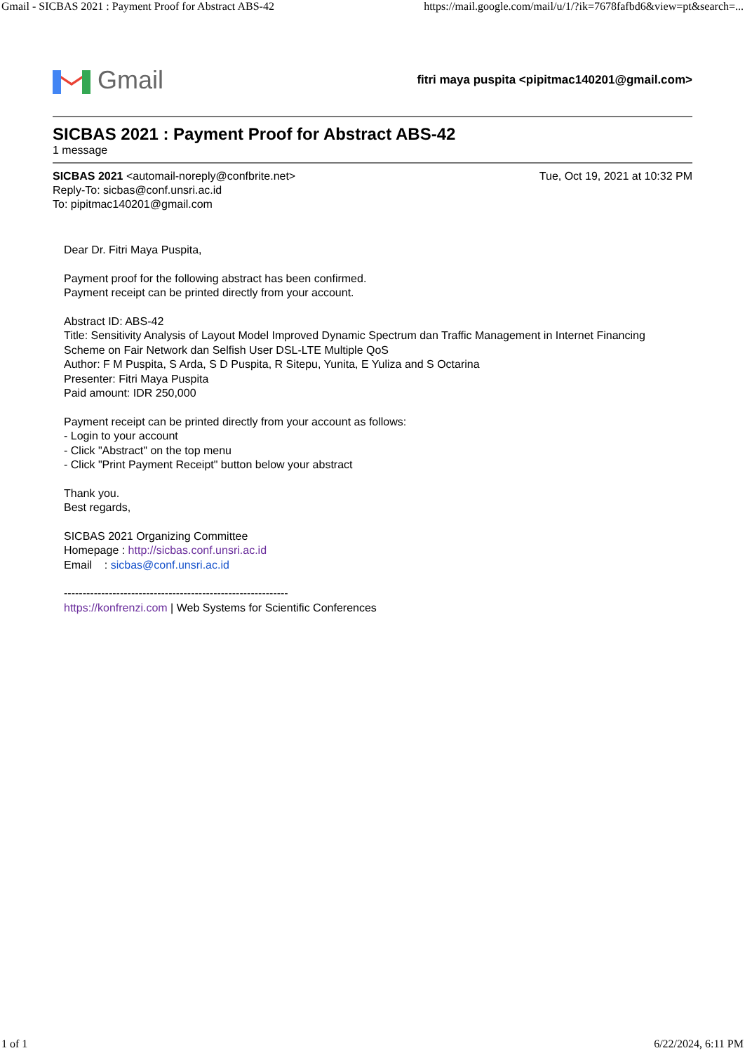Gmail - SICBAS 2021 : Payment Proof for Abstract ABS-42 https://mail.google.com/mail/u/1/?ik=7678fafbd6&view=pt&search=...
Gmail
fitri maya puspita <pipitmac140201@gmail.com>
SICBAS 2021 : Payment Proof for Abstract ABS-42
1 message
SICBAS 2021 <automail-noreply@confbrite.net> Tue, Oct 19, 2021 at 10:32 PM
Reply-To: sicbas@conf.unsri.ac.id
To: pipitmac140201@gmail.com
Dear Dr. Fitri Maya Puspita,
Payment proof for the following abstract has been confirmed.
Payment receipt can be printed directly from your account.
Abstract ID: ABS-42
Title: Sensitivity Analysis of Layout Model Improved Dynamic Spectrum dan Traffic Management in Internet Financing Scheme on Fair Network dan Selfish User DSL-LTE Multiple QoS
Author: F M Puspita, S Arda, S D Puspita, R Sitepu, Yunita, E Yuliza and S Octarina
Presenter: Fitri Maya Puspita
Paid amount: IDR 250,000
Payment receipt can be printed directly from your account as follows:
- Login to your account
- Click "Abstract" on the top menu
- Click "Print Payment Receipt" button below your abstract
Thank you.
Best regards,
SICBAS 2021 Organizing Committee
Homepage : http://sicbas.conf.unsri.ac.id
Email : sicbas@conf.unsri.ac.id
------------------------------------------------------------
https://konfrenzi.com | Web Systems for Scientific Conferences
1 of 1 6/22/2024, 6:11 PM